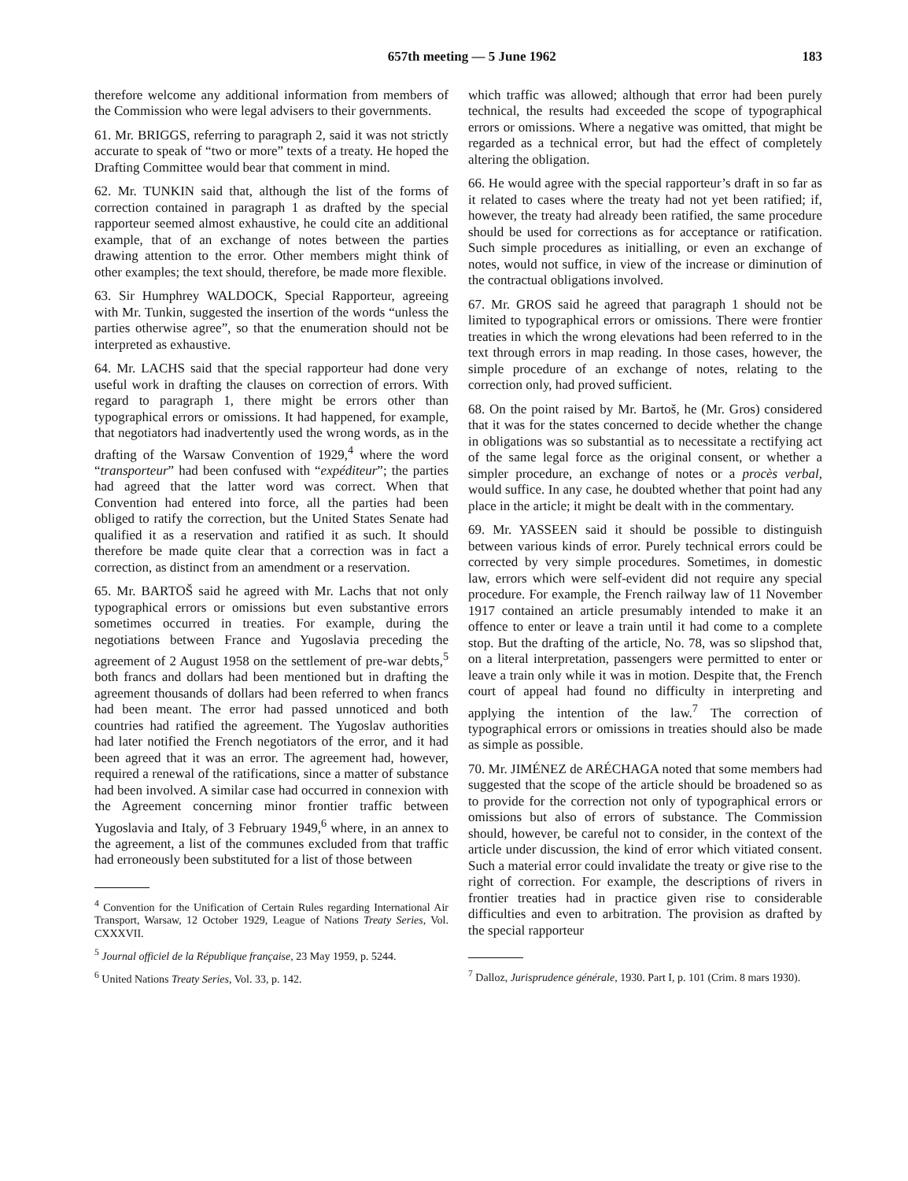657th meeting — 5 June 1962 183
therefore welcome any additional information from members of the Commission who were legal advisers to their governments.
61. Mr. BRIGGS, referring to paragraph 2, said it was not strictly accurate to speak of “two or more” texts of a treaty. He hoped the Drafting Committee would bear that comment in mind.
62. Mr. TUNKIN said that, although the list of the forms of correction contained in paragraph 1 as drafted by the special rapporteur seemed almost exhaustive, he could cite an additional example, that of an exchange of notes between the parties drawing attention to the error. Other members might think of other examples; the text should, therefore, be made more flexible.
63. Sir Humphrey WALDOCK, Special Rapporteur, agreeing with Mr. Tunkin, suggested the insertion of the words “unless the parties otherwise agree”, so that the enumeration should not be interpreted as exhaustive.
64. Mr. LACHS said that the special rapporteur had done very useful work in drafting the clauses on correction of errors. With regard to paragraph 1, there might be errors other than typographical errors or omissions. It had happened, for example, that negotiators had inadvertently used the wrong words, as in the drafting of the Warsaw Convention of 1929,<sup>4</sup> where the word “transporteur” had been confused with “expéditeur”; the parties had agreed that the latter word was correct. When that Convention had entered into force, all the parties had been obliged to ratify the correction, but the United States Senate had qualified it as a reservation and ratified it as such. It should therefore be made quite clear that a correction was in fact a correction, as distinct from an amendment or a reservation.
65. Mr. BARTOŠ said he agreed with Mr. Lachs that not only typographical errors or omissions but even substantive errors sometimes occurred in treaties. For example, during the negotiations between France and Yugoslavia preceding the agreement of 2 August 1958 on the settlement of pre-war debts,<sup>5</sup> both francs and dollars had been mentioned but in drafting the agreement thousands of dollars had been referred to when francs had been meant. The error had passed unnoticed and both countries had ratified the agreement. The Yugoslav authorities had later notified the French negotiators of the error, and it had been agreed that it was an error. The agreement had, however, required a renewal of the ratifications, since a matter of substance had been involved. A similar case had occurred in connexion with the Agreement concerning minor frontier traffic between Yugoslavia and Italy, of 3 February 1949,<sup>6</sup> where, in an annex to the agreement, a list of the communes excluded from that traffic had erroneously been substituted for a list of those between
<sup>4</sup> Convention for the Unification of Certain Rules regarding International Air Transport, Warsaw, 12 October 1929, League of Nations Treaty Series, Vol. CXXXVII.
<sup>5</sup> Journal officiel de la République française, 23 May 1959, p. 5244.
<sup>6</sup> United Nations Treaty Series, Vol. 33, p. 142.
which traffic was allowed; although that error had been purely technical, the results had exceeded the scope of typographical errors or omissions. Where a negative was omitted, that might be regarded as a technical error, but had the effect of completely altering the obligation.
66. He would agree with the special rapporteur’s draft in so far as it related to cases where the treaty had not yet been ratified; if, however, the treaty had already been ratified, the same procedure should be used for corrections as for acceptance or ratification. Such simple procedures as initialling, or even an exchange of notes, would not suffice, in view of the increase or diminution of the contractual obligations involved.
67. Mr. GROS said he agreed that paragraph 1 should not be limited to typographical errors or omissions. There were frontier treaties in which the wrong elevations had been referred to in the text through errors in map reading. In those cases, however, the simple procedure of an exchange of notes, relating to the correction only, had proved sufficient.
68. On the point raised by Mr. Bartoš, he (Mr. Gros) considered that it was for the states concerned to decide whether the change in obligations was so substantial as to necessitate a rectifying act of the same legal force as the original consent, or whether a simpler procedure, an exchange of notes or a procès verbal, would suffice. In any case, he doubted whether that point had any place in the article; it might be dealt with in the commentary.
69. Mr. YASSEEN said it should be possible to distinguish between various kinds of error. Purely technical errors could be corrected by very simple procedures. Sometimes, in domestic law, errors which were self-evident did not require any special procedure. For example, the French railway law of 11 November 1917 contained an article presumably intended to make it an offence to enter or leave a train until it had come to a complete stop. But the drafting of the article, No. 78, was so slipshod that, on a literal interpretation, passengers were permitted to enter or leave a train only while it was in motion. Despite that, the French court of appeal had found no difficulty in interpreting and applying the intention of the law.<sup>7</sup> The correction of typographical errors or omissions in treaties should also be made as simple as possible.
70. Mr. JIMÉNEZ de ARÉCHAGA noted that some members had suggested that the scope of the article should be broadened so as to provide for the correction not only of typographical errors or omissions but also of errors of substance. The Commission should, however, be careful not to consider, in the context of the article under discussion, the kind of error which vitiated consent. Such a material error could invalidate the treaty or give rise to the right of correction. For example, the descriptions of rivers in frontier treaties had in practice given rise to considerable difficulties and even to arbitration. The provision as drafted by the special rapporteur
<sup>7</sup> Dalloz, Jurisprudence générale, 1930. Part I, p. 101 (Crim. 8 mars 1930).